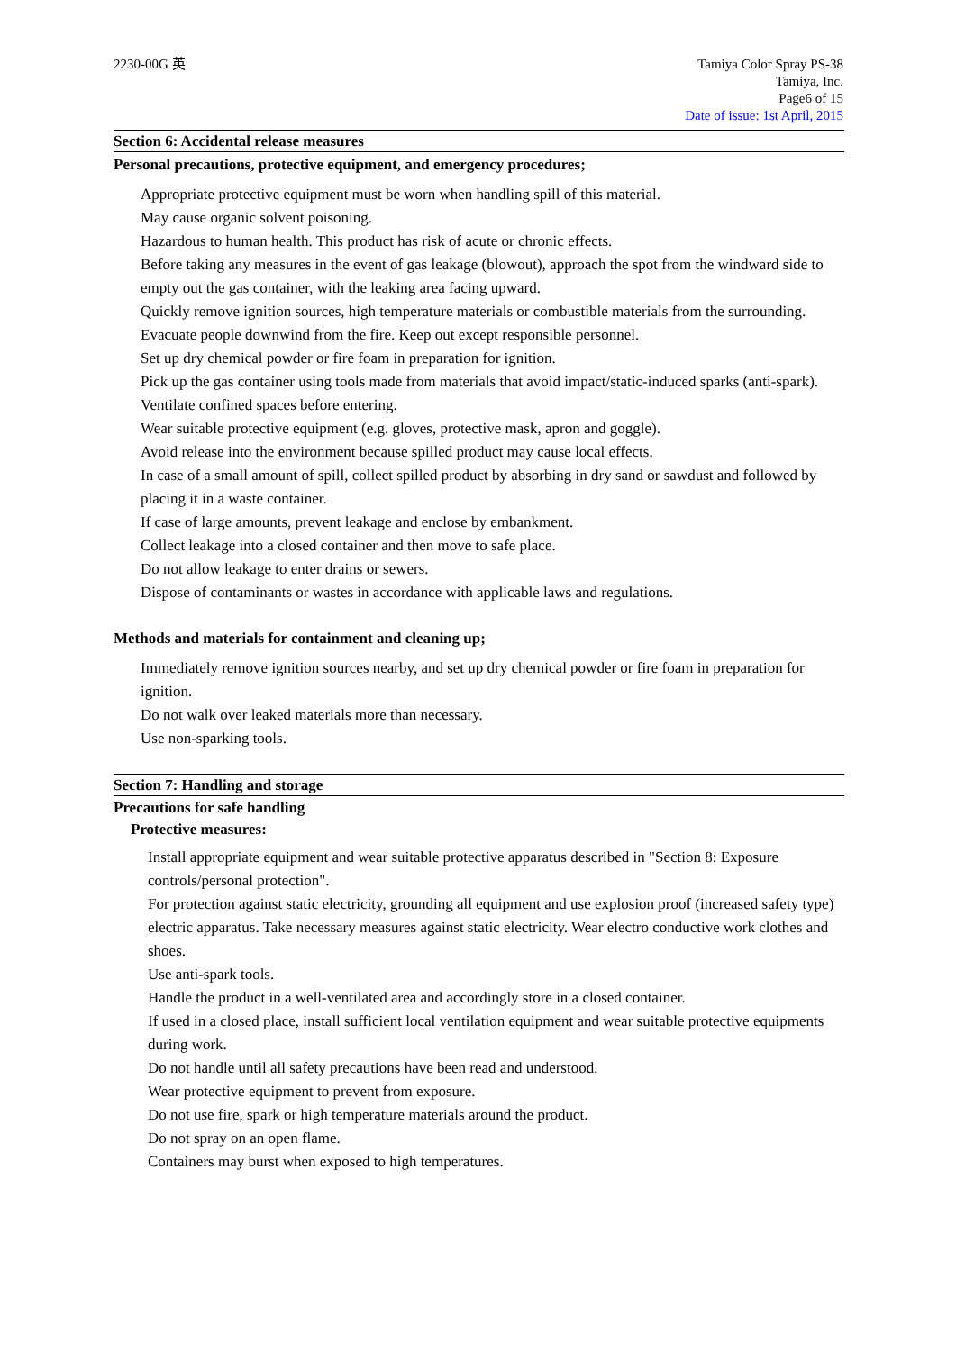2230-00G 英 Tamiya Color Spray PS-38
Tamiya, Inc.
Page6 of 15
Date of issue: 1st April, 2015
Section 6: Accidental release measures
Personal precautions, protective equipment, and emergency procedures;
Appropriate protective equipment must be worn when handling spill of this material.
May cause organic solvent poisoning.
Hazardous to human health. This product has risk of acute or chronic effects.
Before taking any measures in the event of gas leakage (blowout), approach the spot from the windward side to empty out the gas container, with the leaking area facing upward.
Quickly remove ignition sources, high temperature materials or combustible materials from the surrounding. Evacuate people downwind from the fire. Keep out except responsible personnel.
Set up dry chemical powder or fire foam in preparation for ignition.
Pick up the gas container using tools made from materials that avoid impact/static-induced sparks (anti-spark).
Ventilate confined spaces before entering.
Wear suitable protective equipment (e.g. gloves, protective mask, apron and goggle).
Avoid release into the environment because spilled product may cause local effects.
In case of a small amount of spill, collect spilled product by absorbing in dry sand or sawdust and followed by placing it in a waste container.
If case of large amounts, prevent leakage and enclose by embankment.
Collect leakage into a closed container and then move to safe place.
Do not allow leakage to enter drains or sewers.
Dispose of contaminants or wastes in accordance with applicable laws and regulations.
Methods and materials for containment and cleaning up;
Immediately remove ignition sources nearby, and set up dry chemical powder or fire foam in preparation for ignition.
Do not walk over leaked materials more than necessary.
Use non-sparking tools.
Section 7: Handling and storage
Precautions for safe handling
Protective measures:
Install appropriate equipment and wear suitable protective apparatus described in "Section 8: Exposure controls/personal protection".
For protection against static electricity, grounding all equipment and use explosion proof (increased safety type) electric apparatus. Take necessary measures against static electricity. Wear electro conductive work clothes and shoes.
Use anti-spark tools.
Handle the product in a well-ventilated area and accordingly store in a closed container.
If used in a closed place, install sufficient local ventilation equipment and wear suitable protective equipments during work.
Do not handle until all safety precautions have been read and understood.
Wear protective equipment to prevent from exposure.
Do not use fire, spark or high temperature materials around the product.
Do not spray on an open flame.
Containers may burst when exposed to high temperatures.